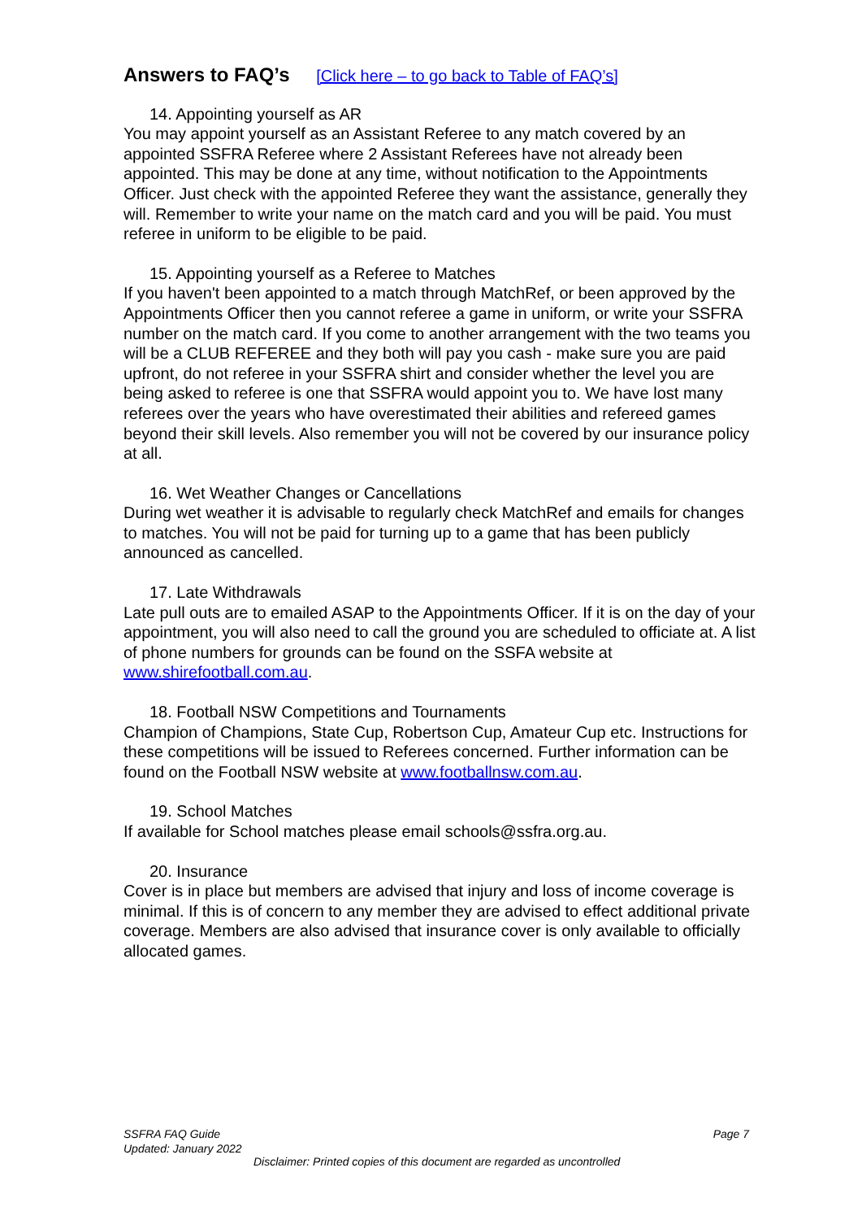Answers to FAQ’s [Click here – to go back to Table of FAQ’s]
14. Appointing yourself as AR
You may appoint yourself as an Assistant Referee to any match covered by an appointed SSFRA Referee where 2 Assistant Referees have not already been appointed. This may be done at any time, without notification to the Appointments Officer. Just check with the appointed Referee they want the assistance, generally they will. Remember to write your name on the match card and you will be paid. You must referee in uniform to be eligible to be paid.
15. Appointing yourself as a Referee to Matches
If you haven't been appointed to a match through MatchRef, or been approved by the Appointments Officer then you cannot referee a game in uniform, or write your SSFRA number on the match card. If you come to another arrangement with the two teams you will be a CLUB REFEREE and they both will pay you cash - make sure you are paid upfront, do not referee in your SSFRA shirt and consider whether the level you are being asked to referee is one that SSFRA would appoint you to. We have lost many referees over the years who have overestimated their abilities and refereed games beyond their skill levels. Also remember you will not be covered by our insurance policy at all.
16. Wet Weather Changes or Cancellations
During wet weather it is advisable to regularly check MatchRef and emails for changes to matches. You will not be paid for turning up to a game that has been publicly announced as cancelled.
17. Late Withdrawals
Late pull outs are to emailed ASAP to the Appointments Officer. If it is on the day of your appointment, you will also need to call the ground you are scheduled to officiate at. A list of phone numbers for grounds can be found on the SSFA website at www.shirefootball.com.au.
18. Football NSW Competitions and Tournaments
Champion of Champions, State Cup, Robertson Cup, Amateur Cup etc. Instructions for these competitions will be issued to Referees concerned. Further information can be found on the Football NSW website at www.footballnsw.com.au.
19. School Matches
If available for School matches please email schools@ssfra.org.au.
20. Insurance
Cover is in place but members are advised that injury and loss of income coverage is minimal. If this is of concern to any member they are advised to effect additional private coverage. Members are also advised that insurance cover is only available to officially allocated games.
Page 7 SSFRA FAQ Guide
Updated: January 2022
Disclaimer: Printed copies of this document are regarded as uncontrolled